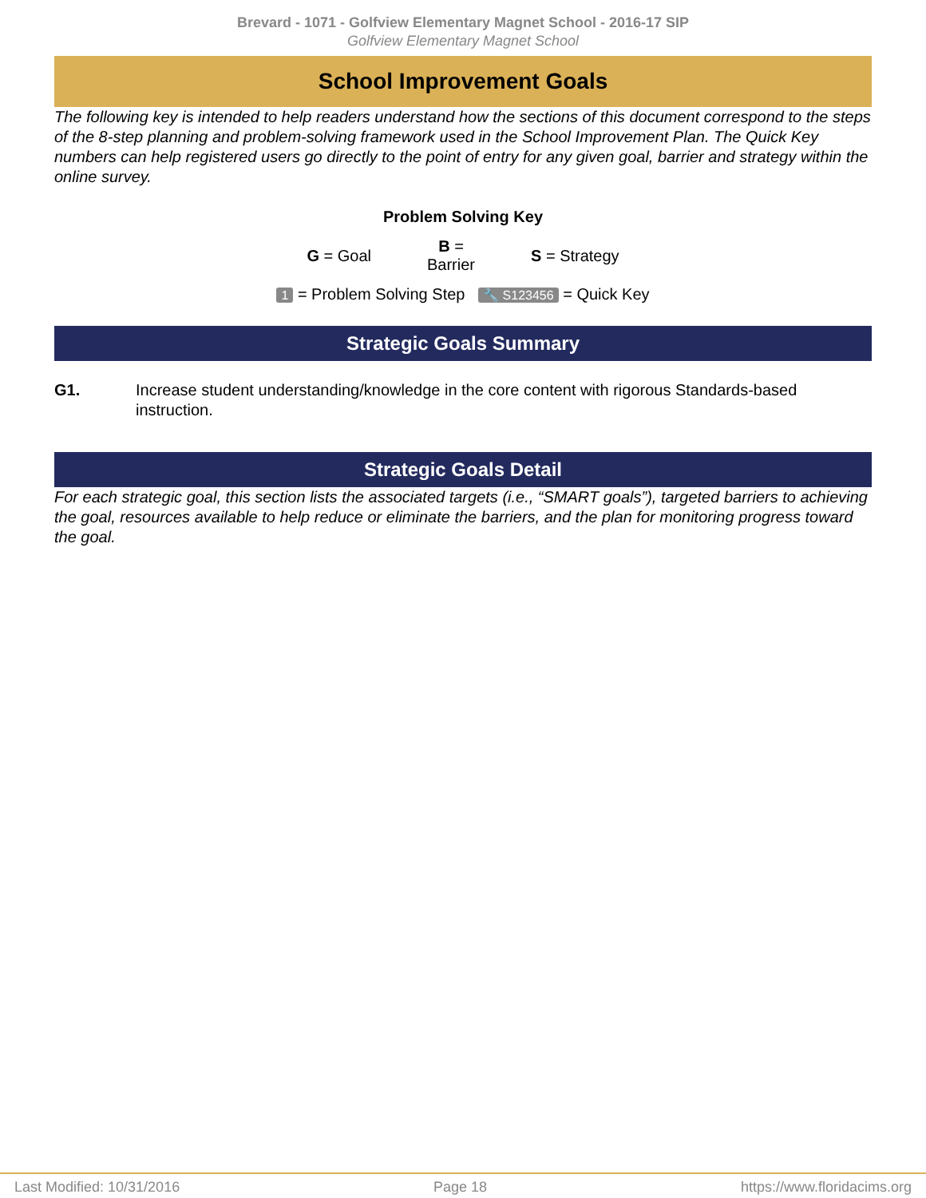Brevard - 1071 - Golfview Elementary Magnet School - 2016-17 SIP
Golfview Elementary Magnet School
School Improvement Goals
The following key is intended to help readers understand how the sections of this document correspond to the steps of the 8-step planning and problem-solving framework used in the School Improvement Plan. The Quick Key numbers can help registered users go directly to the point of entry for any given goal, barrier and strategy within the online survey.
Problem Solving Key
G = Goal B =
Barrier S = Strategy
1 = Problem Solving Step 🔧 S123456 = Quick Key
Strategic Goals Summary
G1. Increase student understanding/knowledge in the core content with rigorous Standards-based instruction.
Strategic Goals Detail
For each strategic goal, this section lists the associated targets (i.e., “SMART goals”), targeted barriers to achieving the goal, resources available to help reduce or eliminate the barriers, and the plan for monitoring progress toward the goal.
Last Modified: 10/31/2016 Page 18 https://www.floridacims.org